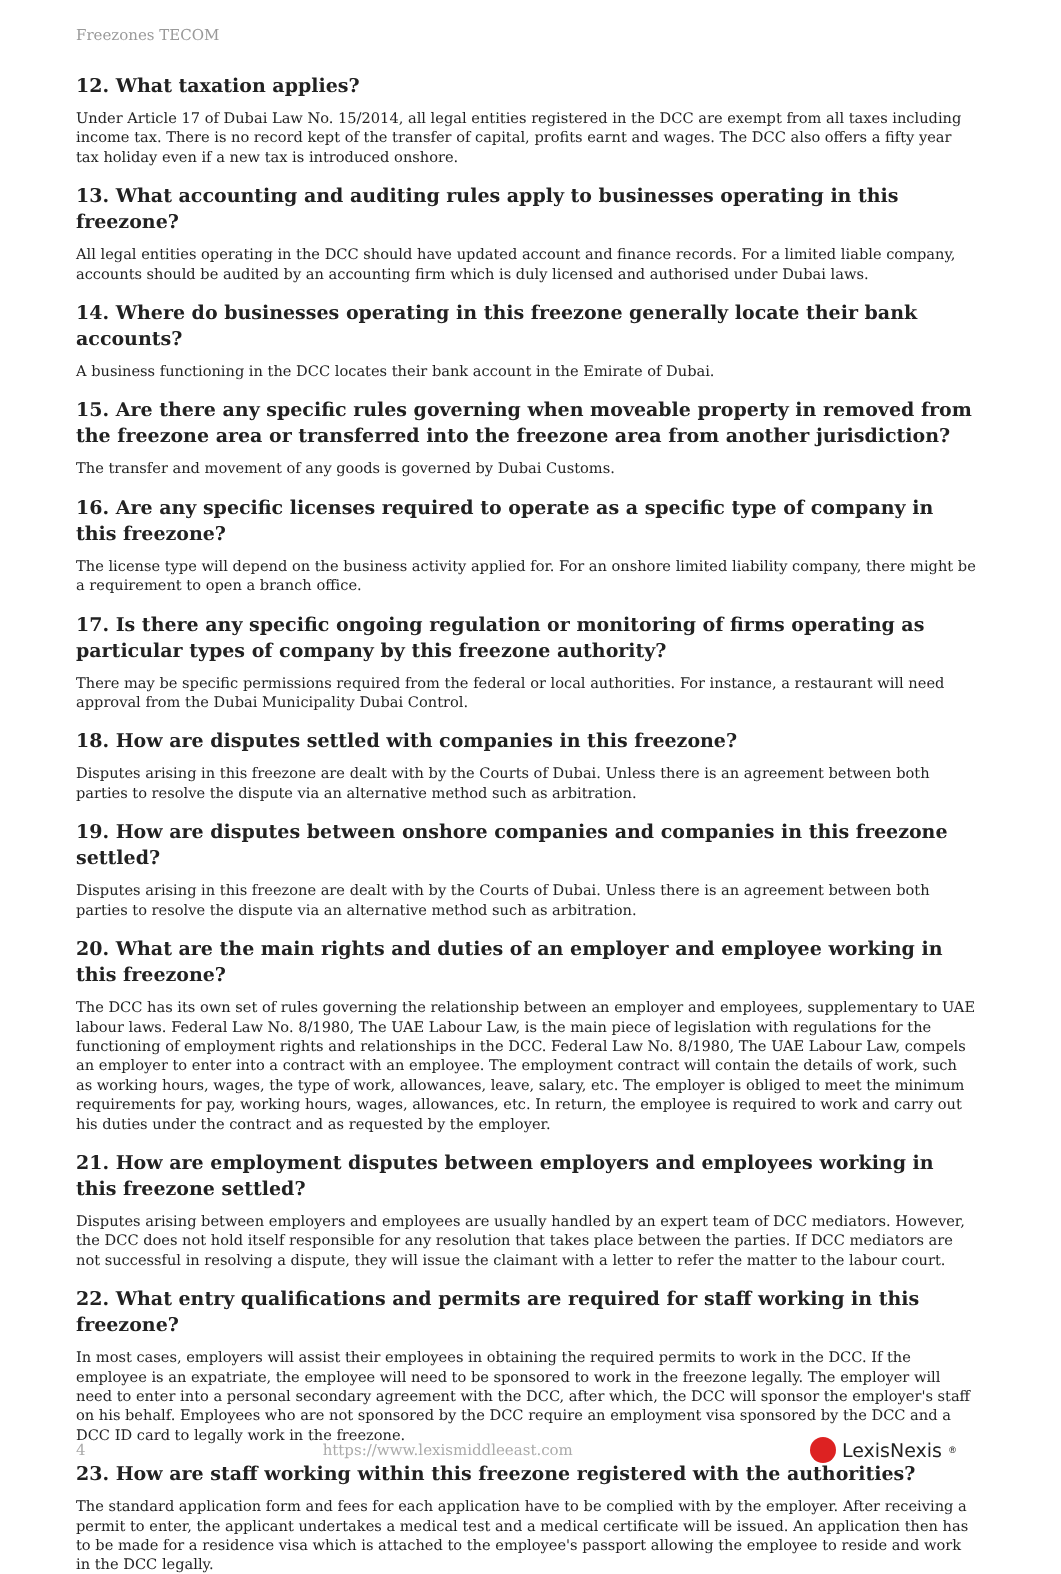Freezones TECOM
12. What taxation applies?
Under Article 17 of Dubai Law No. 15/2014, all legal entities registered in the DCC are exempt from all taxes including income tax. There is no record kept of the transfer of capital, profits earnt and wages. The DCC also offers a fifty year tax holiday even if a new tax is introduced onshore.
13. What accounting and auditing rules apply to businesses operating in this freezone?
All legal entities operating in the DCC should have updated account and finance records. For a limited liable company, accounts should be audited by an accounting firm which is duly licensed and authorised under Dubai laws.
14. Where do businesses operating in this freezone generally locate their bank accounts?
A business functioning in the DCC locates their bank account in the Emirate of Dubai.
15. Are there any specific rules governing when moveable property in removed from the freezone area or transferred into the freezone area from another jurisdiction?
The transfer and movement of any goods is governed by Dubai Customs.
16. Are any specific licenses required to operate as a specific type of company in this freezone?
The license type will depend on the business activity applied for. For an onshore limited liability company, there might be a requirement to open a branch office.
17. Is there any specific ongoing regulation or monitoring of firms operating as particular types of company by this freezone authority?
There may be specific permissions required from the federal or local authorities. For instance, a restaurant will need approval from the Dubai Municipality Dubai Control.
18. How are disputes settled with companies in this freezone?
Disputes arising in this freezone are dealt with by the Courts of Dubai. Unless there is an agreement between both parties to resolve the dispute via an alternative method such as arbitration.
19. How are disputes between onshore companies and companies in this freezone settled?
Disputes arising in this freezone are dealt with by the Courts of Dubai. Unless there is an agreement between both parties to resolve the dispute via an alternative method such as arbitration.
20. What are the main rights and duties of an employer and employee working in this freezone?
The DCC has its own set of rules governing the relationship between an employer and employees, supplementary to UAE labour laws. Federal Law No. 8/1980, The UAE Labour Law, is the main piece of legislation with regulations for the functioning of employment rights and relationships in the DCC. Federal Law No. 8/1980, The UAE Labour Law, compels an employer to enter into a contract with an employee. The employment contract will contain the details of work, such as working hours, wages, the type of work, allowances, leave, salary, etc. The employer is obliged to meet the minimum requirements for pay, working hours, wages, allowances, etc. In return, the employee is required to work and carry out his duties under the contract and as requested by the employer.
21. How are employment disputes between employers and employees working in this freezone settled?
Disputes arising between employers and employees are usually handled by an expert team of DCC mediators. However, the DCC does not hold itself responsible for any resolution that takes place between the parties. If DCC mediators are not successful in resolving a dispute, they will issue the claimant with a letter to refer the matter to the labour court.
22. What entry qualifications and permits are required for staff working in this freezone?
In most cases, employers will assist their employees in obtaining the required permits to work in the DCC. If the employee is an expatriate, the employee will need to be sponsored to work in the freezone legally. The employer will need to enter into a personal secondary agreement with the DCC, after which, the DCC will sponsor the employer's staff on his behalf. Employees who are not sponsored by the DCC require an employment visa sponsored by the DCC and a DCC ID card to legally work in the freezone.
23. How are staff working within this freezone registered with the authorities?
The standard application form and fees for each application have to be complied with by the employer. After receiving a permit to enter, the applicant undertakes a medical test and a medical certificate will be issued. An application then has to be made for a residence visa which is attached to the employee's passport allowing the employee to reside and work in the DCC legally.
4 https://www.lexismiddleeast.com LexisNexis<sup>®</sup>